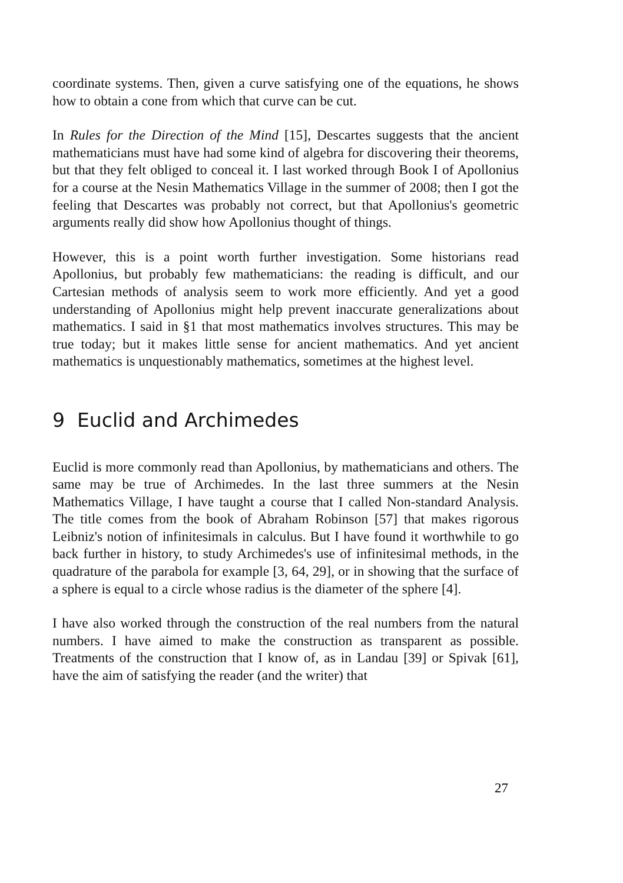coordinate systems. Then, given a curve satisfying one of the equations, he shows how to obtain a cone from which that curve can be cut.
In Rules for the Direction of the Mind [15], Descartes suggests that the ancient mathematicians must have had some kind of algebra for discovering their theorems, but that they felt obliged to conceal it. I last worked through Book I of Apollonius for a course at the Nesin Mathematics Village in the summer of 2008; then I got the feeling that Descartes was probably not correct, but that Apollonius's geometric arguments really did show how Apollonius thought of things.
However, this is a point worth further investigation. Some historians read Apollonius, but probably few mathematicians: the reading is difficult, and our Cartesian methods of analysis seem to work more efficiently. And yet a good understanding of Apollonius might help prevent inaccurate generalizations about mathematics. I said in §1 that most mathematics involves structures. This may be true today; but it makes little sense for ancient mathematics. And yet ancient mathematics is unquestionably mathematics, sometimes at the highest level.
9 Euclid and Archimedes
Euclid is more commonly read than Apollonius, by mathematicians and others. The same may be true of Archimedes. In the last three summers at the Nesin Mathematics Village, I have taught a course that I called Non-standard Analysis. The title comes from the book of Abraham Robinson [57] that makes rigorous Leibniz's notion of infinitesimals in calculus. But I have found it worthwhile to go back further in history, to study Archimedes's use of infinitesimal methods, in the quadrature of the parabola for example [3, 64, 29], or in showing that the surface of a sphere is equal to a circle whose radius is the diameter of the sphere [4].
I have also worked through the construction of the real numbers from the natural numbers. I have aimed to make the construction as transparent as possible. Treatments of the construction that I know of, as in Landau [39] or Spivak [61], have the aim of satisfying the reader (and the writer) that
27